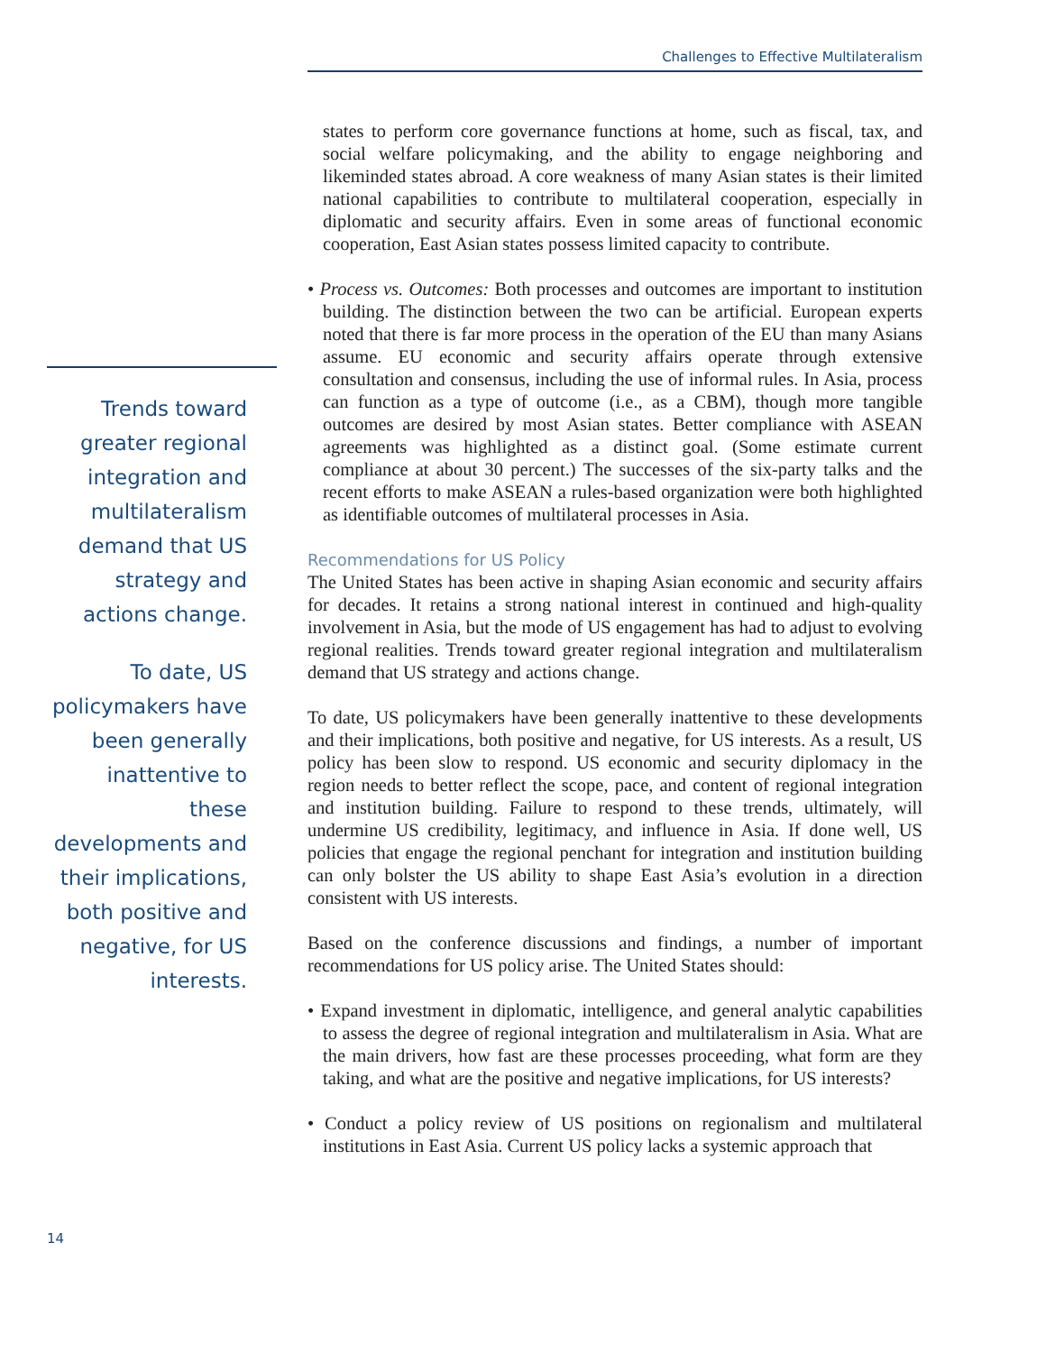Challenges to Effective Multilateralism
Trends toward greater regional integration and multilateralism demand that US strategy and actions change.
To date, US policymakers have been generally inattentive to these developments and their implications, both positive and negative, for US interests.
states to perform core governance functions at home, such as fiscal, tax, and social welfare policymaking, and the ability to engage neighboring and likeminded states abroad. A core weakness of many Asian states is their limited national capabilities to contribute to multilateral cooperation, especially in diplomatic and security affairs. Even in some areas of functional economic cooperation, East Asian states possess limited capacity to contribute.
• Process vs. Outcomes: Both processes and outcomes are important to institution building. The distinction between the two can be artificial. European experts noted that there is far more process in the operation of the EU than many Asians assume. EU economic and security affairs operate through extensive consultation and consensus, including the use of informal rules. In Asia, process can function as a type of outcome (i.e., as a CBM), though more tangible outcomes are desired by most Asian states. Better compliance with ASEAN agreements was highlighted as a distinct goal. (Some estimate current compliance at about 30 percent.) The successes of the six-party talks and the recent efforts to make ASEAN a rules-based organization were both highlighted as identifiable outcomes of multilateral processes in Asia.
Recommendations for US Policy
The United States has been active in shaping Asian economic and security affairs for decades. It retains a strong national interest in continued and high-quality involvement in Asia, but the mode of US engagement has had to adjust to evolving regional realities. Trends toward greater regional integration and multilateralism demand that US strategy and actions change.
To date, US policymakers have been generally inattentive to these developments and their implications, both positive and negative, for US interests. As a result, US policy has been slow to respond. US economic and security diplomacy in the region needs to better reflect the scope, pace, and content of regional integration and institution building. Failure to respond to these trends, ultimately, will undermine US credibility, legitimacy, and influence in Asia. If done well, US policies that engage the regional penchant for integration and institution building can only bolster the US ability to shape East Asia’s evolution in a direction consistent with US interests.
Based on the conference discussions and findings, a number of important recommendations for US policy arise. The United States should:
• Expand investment in diplomatic, intelligence, and general analytic capabilities to assess the degree of regional integration and multilateralism in Asia. What are the main drivers, how fast are these processes proceeding, what form are they taking, and what are the positive and negative implications, for US interests?
• Conduct a policy review of US positions on regionalism and multilateral institutions in East Asia. Current US policy lacks a systemic approach that
14